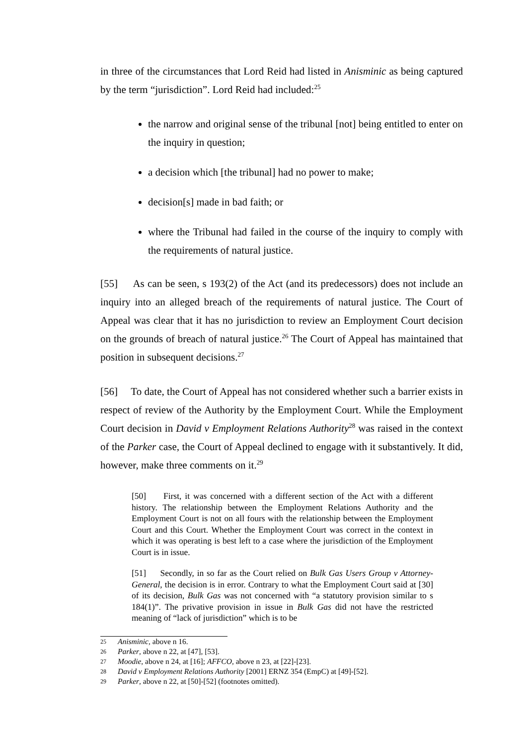in three of the circumstances that Lord Reid had listed in Anisminic as being captured by the term “jurisdiction”. Lord Reid had included:<sup>25</sup>
the narrow and original sense of the tribunal [not] being entitled to enter on the inquiry in question;
a decision which [the tribunal] had no power to make;
decision[s] made in bad faith; or
where the Tribunal had failed in the course of the inquiry to comply with the requirements of natural justice.
[55] As can be seen, s 193(2) of the Act (and its predecessors) does not include an inquiry into an alleged breach of the requirements of natural justice. The Court of Appeal was clear that it has no jurisdiction to review an Employment Court decision on the grounds of breach of natural justice.<sup>26</sup> The Court of Appeal has maintained that position in subsequent decisions.<sup>27</sup>
[56] To date, the Court of Appeal has not considered whether such a barrier exists in respect of review of the Authority by the Employment Court. While the Employment Court decision in David v Employment Relations Authority<sup>28</sup> was raised in the context of the Parker case, the Court of Appeal declined to engage with it substantively. It did, however, make three comments on it.<sup>29</sup>
[50] First, it was concerned with a different section of the Act with a different history. The relationship between the Employment Relations Authority and the Employment Court is not on all fours with the relationship between the Employment Court and this Court. Whether the Employment Court was correct in the context in which it was operating is best left to a case where the jurisdiction of the Employment Court is in issue.
[51] Secondly, in so far as the Court relied on Bulk Gas Users Group v Attorney-General, the decision is in error. Contrary to what the Employment Court said at [30] of its decision, Bulk Gas was not concerned with “a statutory provision similar to s 184(1)”. The privative provision in issue in Bulk Gas did not have the restricted meaning of “lack of jurisdiction” which is to be
25 Anisminic, above n 16.
26 Parker, above n 22, at [47], [53].
27 Moodie, above n 24, at [16]; AFFCO, above n 23, at [22]-[23].
28 David v Employment Relations Authority [2001] ERNZ 354 (EmpC) at [49]-[52].
29 Parker, above n 22, at [50]-[52] (footnotes omitted).